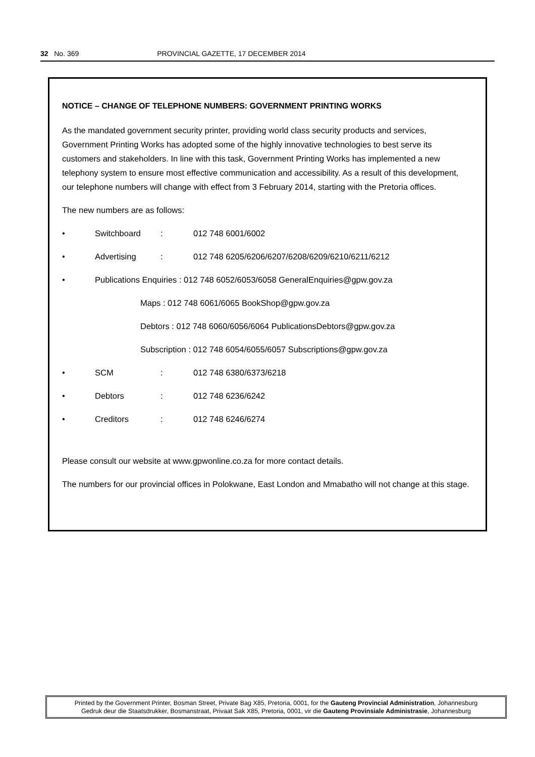32 No. 369 PROVINCIAL GAZETTE, 17 DECEMBER 2014
NOTICE – CHANGE OF TELEPHONE NUMBERS: GOVERNMENT PRINTING WORKS
As the mandated government security printer, providing world class security products and services, Government Printing Works has adopted some of the highly innovative technologies to best serve its customers and stakeholders. In line with this task, Government Printing Works has implemented a new telephony system to ensure most effective communication and accessibility. As a result of this development, our telephone numbers will change with effect from 3 February 2014, starting with the Pretoria offices.
The new numbers are as follows:
• Switchboard: 012 748 6001/6002
• Advertising: 012 748 6205/6206/6207/6208/6209/6210/6211/6212
• Publications Enquiries : 012 748 6052/6053/6058 GeneralEnquiries@gpw.gov.za
Maps : 012 748 6061/6065 BookShop@gpw.gov.za
Debtors : 012 748 6060/6056/6064 PublicationsDebtors@gpw.gov.za
Subscription : 012 748 6054/6055/6057 Subscriptions@gpw.gov.za
• SCM: 012 748 6380/6373/6218
• Debtors: 012 748 6236/6242
• Creditors: 012 748 6246/6274
Please consult our website at www.gpwonline.co.za for more contact details.
The numbers for our provincial offices in Polokwane, East London and Mmabatho will not change at this stage.
Printed by the Government Printer, Bosman Street, Private Bag X85, Pretoria, 0001, for the Gauteng Provincial Administration, Johannesburg
Gedruk deur die Staatsdrukker, Bosmanstraat, Privaat Sak X85, Pretoria, 0001, vir die Gauteng Provinsiale Administrasie, Johannesburg